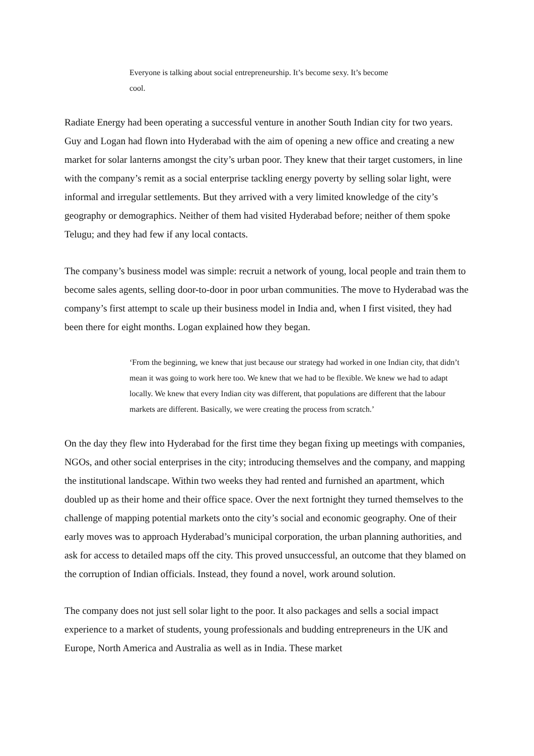Everyone is talking about social entrepreneurship. It’s become sexy. It’s become cool.
Radiate Energy had been operating a successful venture in another South Indian city for two years. Guy and Logan had flown into Hyderabad with the aim of opening a new office and creating a new market for solar lanterns amongst the city’s urban poor. They knew that their target customers, in line with the company’s remit as a social enterprise tackling energy poverty by selling solar light, were informal and irregular settlements. But they arrived with a very limited knowledge of the city’s geography or demographics. Neither of them had visited Hyderabad before; neither of them spoke Telugu; and they had few if any local contacts.
The company’s business model was simple: recruit a network of young, local people and train them to become sales agents, selling door-to-door in poor urban communities. The move to Hyderabad was the company’s first attempt to scale up their business model in India and, when I first visited, they had been there for eight months. Logan explained how they began.
‘From the beginning, we knew that just because our strategy had worked in one Indian city, that didn’t mean it was going to work here too. We knew that we had to be flexible. We knew we had to adapt locally. We knew that every Indian city was different, that populations are different that the labour markets are different. Basically, we were creating the process from scratch.’
On the day they flew into Hyderabad for the first time they began fixing up meetings with companies, NGOs, and other social enterprises in the city; introducing themselves and the company, and mapping the institutional landscape. Within two weeks they had rented and furnished an apartment, which doubled up as their home and their office space. Over the next fortnight they turned themselves to the challenge of mapping potential markets onto the city’s social and economic geography. One of their early moves was to approach Hyderabad’s municipal corporation, the urban planning authorities, and ask for access to detailed maps off the city. This proved unsuccessful, an outcome that they blamed on the corruption of Indian officials. Instead, they found a novel, work around solution.
The company does not just sell solar light to the poor. It also packages and sells a social impact experience to a market of students, young professionals and budding entrepreneurs in the UK and Europe, North America and Australia as well as in India. These market